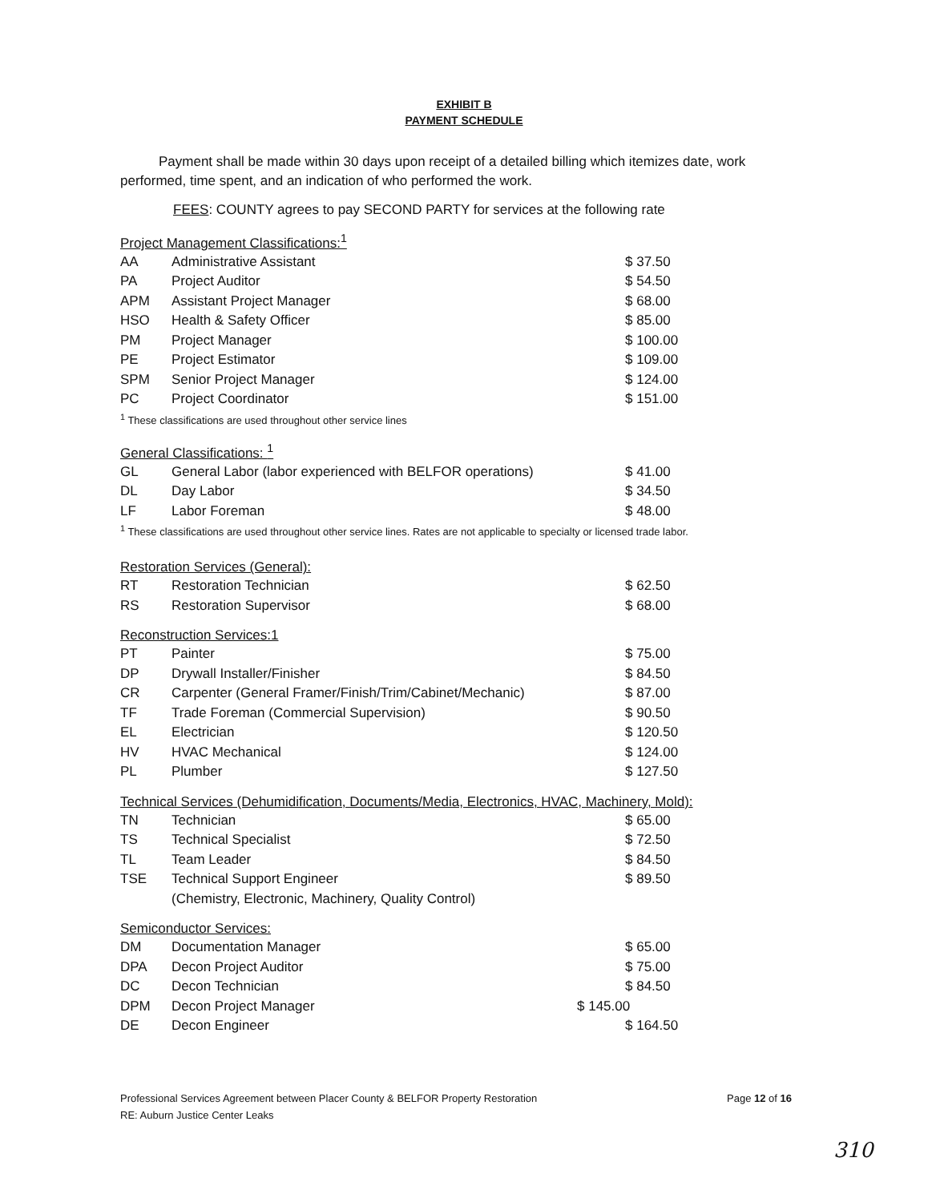EXHIBIT B
PAYMENT SCHEDULE
Payment shall be made within 30 days upon receipt of a detailed billing which itemizes date, work performed, time spent, and an indication of who performed the work.
FEES: COUNTY agrees to pay SECOND PARTY for services at the following rate
Project Management Classifications:<sup>1</sup>
| AA | Administrative Assistant | $ 37.50 |
| PA | Project Auditor | $ 54.50 |
| APM | Assistant Project Manager | $ 68.00 |
| HSO | Health & Safety Officer | $ 85.00 |
| PM | Project Manager | $ 100.00 |
| PE | Project Estimator | $ 109.00 |
| SPM | Senior Project Manager | $ 124.00 |
| PC | Project Coordinator | $ 151.00 |
<sup>1</sup> These classifications are used throughout other service lines
General Classifications: <sup>1</sup>
| GL | General Labor (labor experienced with BELFOR operations) | $ 41.00 |
| DL | Day Labor | $ 34.50 |
| LF | Labor Foreman | $ 48.00 |
<sup>1</sup> These classifications are used throughout other service lines. Rates are not applicable to specialty or licensed trade labor.
Restoration Services (General):
| RT | Restoration Technician | $ 62.50 |
| RS | Restoration Supervisor | $ 68.00 |
Reconstruction Services:1
| PT | Painter | $ 75.00 |
| DP | Drywall Installer/Finisher | $ 84.50 |
| CR | Carpenter (General Framer/Finish/Trim/Cabinet/Mechanic) | $ 87.00 |
| TF | Trade Foreman (Commercial Supervision) | $ 90.50 |
| EL | Electrician | $ 120.50 |
| HV | HVAC Mechanical | $ 124.00 |
| PL | Plumber | $ 127.50 |
Technical Services (Dehumidification, Documents/Media, Electronics, HVAC, Machinery, Mold):
| TN | Technician | $ 65.00 |
| TS | Technical Specialist | $ 72.50 |
| TL | Team Leader | $ 84.50 |
| TSE | Technical Support Engineer (Chemistry, Electronic, Machinery, Quality Control) | $ 89.50 |
Semiconductor Services:
| DM | Documentation Manager | $ 65.00 |
| DPA | Decon Project Auditor | $ 75.00 |
| DC | Decon Technician | $ 84.50 |
| DPM | Decon Project Manager | $ 145.00 |
| DE | Decon Engineer | $ 164.50 |
Professional Services Agreement between Placer County & BELFOR Property Restoration
RE: Auburn Justice Center Leaks
Page 12 of 16
310